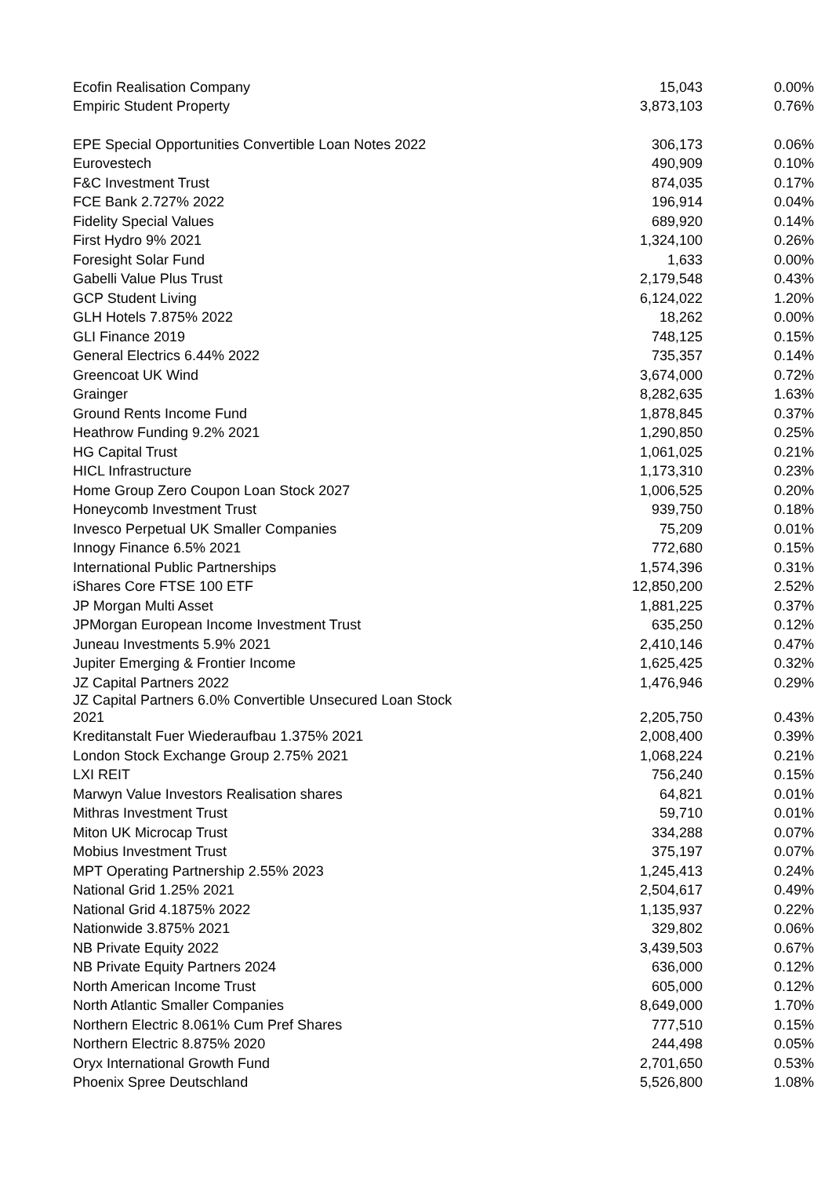| Ecofin Realisation Company | 15,043 | 0.00% |
| Empiric Student Property | 3,873,103 | 0.76% |
| EPE Special Opportunities Convertible Loan Notes 2022 | 306,173 | 0.06% |
| Eurovestech | 490,909 | 0.10% |
| F&C Investment Trust | 874,035 | 0.17% |
| FCE Bank 2.727% 2022 | 196,914 | 0.04% |
| Fidelity Special Values | 689,920 | 0.14% |
| First Hydro 9% 2021 | 1,324,100 | 0.26% |
| Foresight Solar Fund | 1,633 | 0.00% |
| Gabelli Value Plus Trust | 2,179,548 | 0.43% |
| GCP Student Living | 6,124,022 | 1.20% |
| GLH Hotels 7.875% 2022 | 18,262 | 0.00% |
| GLI Finance 2019 | 748,125 | 0.15% |
| General Electrics 6.44% 2022 | 735,357 | 0.14% |
| Greencoat UK Wind | 3,674,000 | 0.72% |
| Grainger | 8,282,635 | 1.63% |
| Ground Rents Income Fund | 1,878,845 | 0.37% |
| Heathrow Funding 9.2% 2021 | 1,290,850 | 0.25% |
| HG Capital Trust | 1,061,025 | 0.21% |
| HICL Infrastructure | 1,173,310 | 0.23% |
| Home Group Zero Coupon Loan Stock 2027 | 1,006,525 | 0.20% |
| Honeycomb Investment Trust | 939,750 | 0.18% |
| Invesco Perpetual UK Smaller Companies | 75,209 | 0.01% |
| Innogy Finance 6.5% 2021 | 772,680 | 0.15% |
| International Public Partnerships | 1,574,396 | 0.31% |
| iShares Core FTSE 100 ETF | 12,850,200 | 2.52% |
| JP Morgan Multi Asset | 1,881,225 | 0.37% |
| JPMorgan European Income Investment Trust | 635,250 | 0.12% |
| Juneau Investments 5.9% 2021 | 2,410,146 | 0.47% |
| Jupiter Emerging & Frontier Income | 1,625,425 | 0.32% |
| JZ Capital Partners 2022 | 1,476,946 | 0.29% |
| JZ Capital Partners 6.0% Convertible Unsecured Loan Stock 2021 | 2,205,750 | 0.43% |
| Kreditanstalt Fuer Wiederaufbau 1.375% 2021 | 2,008,400 | 0.39% |
| London Stock Exchange Group 2.75% 2021 | 1,068,224 | 0.21% |
| LXI REIT | 756,240 | 0.15% |
| Marwyn Value Investors Realisation shares | 64,821 | 0.01% |
| Mithras Investment Trust | 59,710 | 0.01% |
| Miton UK Microcap Trust | 334,288 | 0.07% |
| Mobius Investment Trust | 375,197 | 0.07% |
| MPT Operating Partnership 2.55% 2023 | 1,245,413 | 0.24% |
| National Grid 1.25% 2021 | 2,504,617 | 0.49% |
| National Grid 4.1875% 2022 | 1,135,937 | 0.22% |
| Nationwide 3.875% 2021 | 329,802 | 0.06% |
| NB Private Equity 2022 | 3,439,503 | 0.67% |
| NB Private Equity Partners 2024 | 636,000 | 0.12% |
| North American Income Trust | 605,000 | 0.12% |
| North Atlantic Smaller Companies | 8,649,000 | 1.70% |
| Northern Electric 8.061% Cum Pref Shares | 777,510 | 0.15% |
| Northern Electric 8.875% 2020 | 244,498 | 0.05% |
| Oryx International Growth Fund | 2,701,650 | 0.53% |
| Phoenix Spree Deutschland | 5,526,800 | 1.08% |